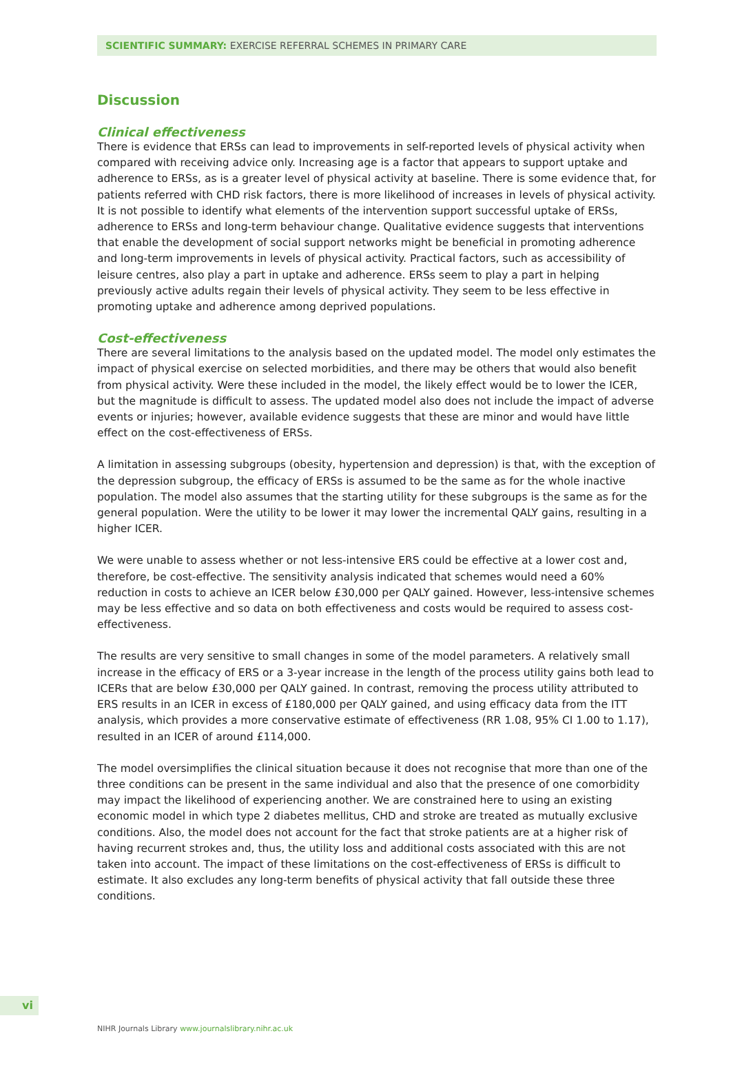SCIENTIFIC SUMMARY: EXERCISE REFERRAL SCHEMES IN PRIMARY CARE
Discussion
Clinical effectiveness
There is evidence that ERSs can lead to improvements in self-reported levels of physical activity when compared with receiving advice only. Increasing age is a factor that appears to support uptake and adherence to ERSs, as is a greater level of physical activity at baseline. There is some evidence that, for patients referred with CHD risk factors, there is more likelihood of increases in levels of physical activity. It is not possible to identify what elements of the intervention support successful uptake of ERSs, adherence to ERSs and long-term behaviour change. Qualitative evidence suggests that interventions that enable the development of social support networks might be beneficial in promoting adherence and long-term improvements in levels of physical activity. Practical factors, such as accessibility of leisure centres, also play a part in uptake and adherence. ERSs seem to play a part in helping previously active adults regain their levels of physical activity. They seem to be less effective in promoting uptake and adherence among deprived populations.
Cost-effectiveness
There are several limitations to the analysis based on the updated model. The model only estimates the impact of physical exercise on selected morbidities, and there may be others that would also benefit from physical activity. Were these included in the model, the likely effect would be to lower the ICER, but the magnitude is difficult to assess. The updated model also does not include the impact of adverse events or injuries; however, available evidence suggests that these are minor and would have little effect on the cost-effectiveness of ERSs.
A limitation in assessing subgroups (obesity, hypertension and depression) is that, with the exception of the depression subgroup, the efficacy of ERSs is assumed to be the same as for the whole inactive population. The model also assumes that the starting utility for these subgroups is the same as for the general population. Were the utility to be lower it may lower the incremental QALY gains, resulting in a higher ICER.
We were unable to assess whether or not less-intensive ERS could be effective at a lower cost and, therefore, be cost-effective. The sensitivity analysis indicated that schemes would need a 60% reduction in costs to achieve an ICER below £30,000 per QALY gained. However, less-intensive schemes may be less effective and so data on both effectiveness and costs would be required to assess cost-effectiveness.
The results are very sensitive to small changes in some of the model parameters. A relatively small increase in the efficacy of ERS or a 3-year increase in the length of the process utility gains both lead to ICERs that are below £30,000 per QALY gained. In contrast, removing the process utility attributed to ERS results in an ICER in excess of £180,000 per QALY gained, and using efficacy data from the ITT analysis, which provides a more conservative estimate of effectiveness (RR 1.08, 95% CI 1.00 to 1.17), resulted in an ICER of around £114,000.
The model oversimplifies the clinical situation because it does not recognise that more than one of the three conditions can be present in the same individual and also that the presence of one comorbidity may impact the likelihood of experiencing another. We are constrained here to using an existing economic model in which type 2 diabetes mellitus, CHD and stroke are treated as mutually exclusive conditions. Also, the model does not account for the fact that stroke patients are at a higher risk of having recurrent strokes and, thus, the utility loss and additional costs associated with this are not taken into account. The impact of these limitations on the cost-effectiveness of ERSs is difficult to estimate. It also excludes any long-term benefits of physical activity that fall outside these three conditions.
vi
NIHR Journals Library www.journalslibrary.nihr.ac.uk